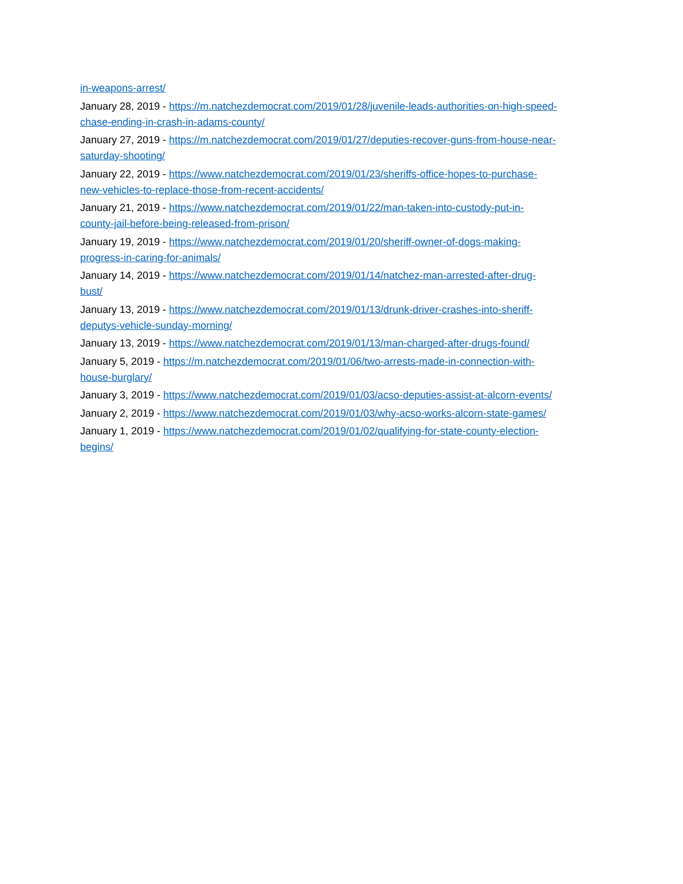in-weapons-arrest/
January 28, 2019 - https://m.natchezdemocrat.com/2019/01/28/juvenile-leads-authorities-on-high-speed-chase-ending-in-crash-in-adams-county/
January 27, 2019 - https://m.natchezdemocrat.com/2019/01/27/deputies-recover-guns-from-house-near-saturday-shooting/
January 22, 2019 - https://www.natchezdemocrat.com/2019/01/23/sheriffs-office-hopes-to-purchase-new-vehicles-to-replace-those-from-recent-accidents/
January 21, 2019 - https://www.natchezdemocrat.com/2019/01/22/man-taken-into-custody-put-in-county-jail-before-being-released-from-prison/
January 19, 2019 - https://www.natchezdemocrat.com/2019/01/20/sheriff-owner-of-dogs-making-progress-in-caring-for-animals/
January 14, 2019 - https://www.natchezdemocrat.com/2019/01/14/natchez-man-arrested-after-drug-bust/
January 13, 2019 - https://www.natchezdemocrat.com/2019/01/13/drunk-driver-crashes-into-sheriff-deputys-vehicle-sunday-morning/
January 13, 2019 - https://www.natchezdemocrat.com/2019/01/13/man-charged-after-drugs-found/
January 5, 2019 - https://m.natchezdemocrat.com/2019/01/06/two-arrests-made-in-connection-with-house-burglary/
January 3, 2019 - https://www.natchezdemocrat.com/2019/01/03/acso-deputies-assist-at-alcorn-events/
January 2, 2019 - https://www.natchezdemocrat.com/2019/01/03/why-acso-works-alcorn-state-games/
January 1, 2019 - https://www.natchezdemocrat.com/2019/01/02/qualifying-for-state-county-election-begins/